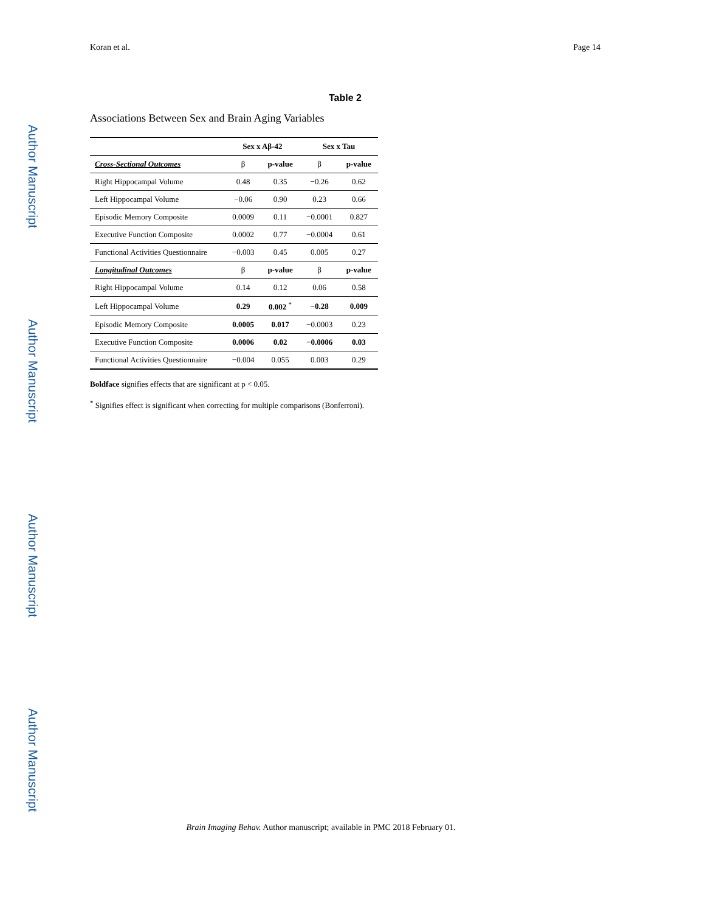Author Manuscript
Author Manuscript
Author Manuscript
Author Manuscript
Koran et al. Page 14
Table 2
Associations Between Sex and Brain Aging Variables
| | Sex x Aβ-42 | | Sex x Tau | |
| --- | --- | --- | --- | --- |
| Cross-Sectional Outcomes | β | p-value | β | p-value |
| Right Hippocampal Volume | 0.48 | 0.35 | −0.26 | 0.62 |
| Left Hippocampal Volume | −0.06 | 0.90 | 0.23 | 0.66 |
| Episodic Memory Composite | 0.0009 | 0.11 | −0.0001 | 0.827 |
| Executive Function Composite | 0.0002 | 0.77 | −0.0004 | 0.61 |
| Functional Activities Questionnaire | −0.003 | 0.45 | 0.005 | 0.27 |
| Longitudinal Outcomes | β | p-value | β | p-value |
| Right Hippocampal Volume | 0.14 | 0.12 | 0.06 | 0.58 |
| Left Hippocampal Volume | 0.29 | 0.002 <sup>*</sup> | −0.28 | 0.009 |
| Episodic Memory Composite | 0.0005 | 0.017 | −0.0003 | 0.23 |
| Executive Function Composite | 0.0006 | 0.02 | −0.0006 | 0.03 |
| Functional Activities Questionnaire | −0.004 | 0.055 | 0.003 | 0.29 |
Boldface signifies effects that are significant at p < 0.05.
<sup>*</sup> Signifies effect is significant when correcting for multiple comparisons (Bonferroni).
Brain Imaging Behav. Author manuscript; available in PMC 2018 February 01.